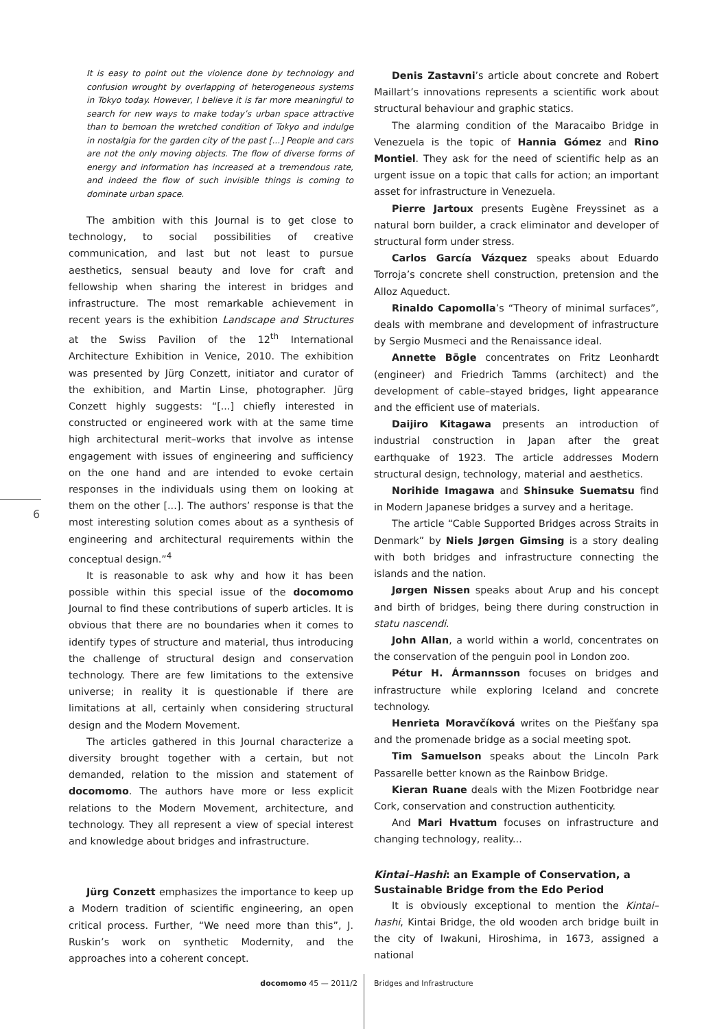6
It is easy to point out the violence done by technology and confusion wrought by overlapping of heterogeneous systems in Tokyo today. However, I believe it is far more meaningful to search for new ways to make today’s urban space attractive than to bemoan the wretched condition of Tokyo and indulge in nostalgia for the garden city of the past [...] People and cars are not the only moving objects. The flow of diverse forms of energy and information has increased at a tremendous rate, and indeed the flow of such invisible things is coming to dominate urban space.
The ambition with this Journal is to get close to technology, to social possibilities of creative communication, and last but not least to pursue aesthetics, sensual beauty and love for craft and fellowship when sharing the interest in bridges and infrastructure. The most remarkable achievement in recent years is the exhibition Landscape and Structures at the Swiss Pavilion of the 12<sup>th</sup> International Architecture Exhibition in Venice, 2010. The exhibition was presented by Jürg Conzett, initiator and curator of the exhibition, and Martin Linse, photographer. Jürg Conzett highly suggests: “[...] chiefly interested in constructed or engineered work with at the same time high architectural merit–works that involve as intense engagement with issues of engineering and sufficiency on the one hand and are intended to evoke certain responses in the individuals using them on looking at them on the other [...]. The authors’ response is that the most interesting solution comes about as a synthesis of engineering and architectural requirements within the conceptual design.”<sup>4</sup>
It is reasonable to ask why and how it has been possible within this special issue of the docomomo Journal to find these contributions of superb articles. It is obvious that there are no boundaries when it comes to identify types of structure and material, thus introducing the challenge of structural design and conservation technology. There are few limitations to the extensive universe; in reality it is questionable if there are limitations at all, certainly when considering structural design and the Modern Movement.
The articles gathered in this Journal characterize a diversity brought together with a certain, but not demanded, relation to the mission and statement of docomomo. The authors have more or less explicit relations to the Modern Movement, architecture, and technology. They all represent a view of special interest and knowledge about bridges and infrastructure.
Jürg Conzett emphasizes the importance to keep up a Modern tradition of scientific engineering, an open critical process. Further, “We need more than this”, J. Ruskin’s work on synthetic Modernity, and the approaches into a coherent concept.
Denis Zastavni’s article about concrete and Robert Maillart’s innovations represents a scientific work about structural behaviour and graphic statics.
The alarming condition of the Maracaibo Bridge in Venezuela is the topic of Hannia Gómez and Rino Montiel. They ask for the need of scientific help as an urgent issue on a topic that calls for action; an important asset for infrastructure in Venezuela.
Pierre Jartoux presents Eugène Freyssinet as a natural born builder, a crack eliminator and developer of structural form under stress.
Carlos García Vázquez speaks about Eduardo Torroja’s concrete shell construction, pretension and the Alloz Aqueduct.
Rinaldo Capomolla’s “Theory of minimal surfaces”, deals with membrane and development of infrastructure by Sergio Musmeci and the Renaissance ideal.
Annette Bögle concentrates on Fritz Leonhardt (engineer) and Friedrich Tamms (architect) and the development of cable–stayed bridges, light appearance and the efficient use of materials.
Daijiro Kitagawa presents an introduction of industrial construction in Japan after the great earthquake of 1923. The article addresses Modern structural design, technology, material and aesthetics.
Norihide Imagawa and Shinsuke Suematsu find in Modern Japanese bridges a survey and a heritage.
The article “Cable Supported Bridges across Straits in Denmark” by Niels Jørgen Gimsing is a story dealing with both bridges and infrastructure connecting the islands and the nation.
Jørgen Nissen speaks about Arup and his concept and birth of bridges, being there during construction in statu nascendi.
John Allan, a world within a world, concentrates on the conservation of the penguin pool in London zoo.
Pétur H. Ármannsson focuses on bridges and infrastructure while exploring Iceland and concrete technology.
Henrieta Moravčíková writes on the Piešťany spa and the promenade bridge as a social meeting spot.
Tim Samuelson speaks about the Lincoln Park Passarelle better known as the Rainbow Bridge.
Kieran Ruane deals with the Mizen Footbridge near Cork, conservation and construction authenticity.
And Mari Hvattum focuses on infrastructure and changing technology, reality...
Kintai–Hashi: an Example of Conservation, a Sustainable Bridge from the Edo Period
It is obviously exceptional to mention the Kintai–hashi, Kintai Bridge, the old wooden arch bridge built in the city of Iwakuni, Hiroshima, in 1673, assigned a national
docomomo 45 — 2011/2 Bridges and Infrastructure